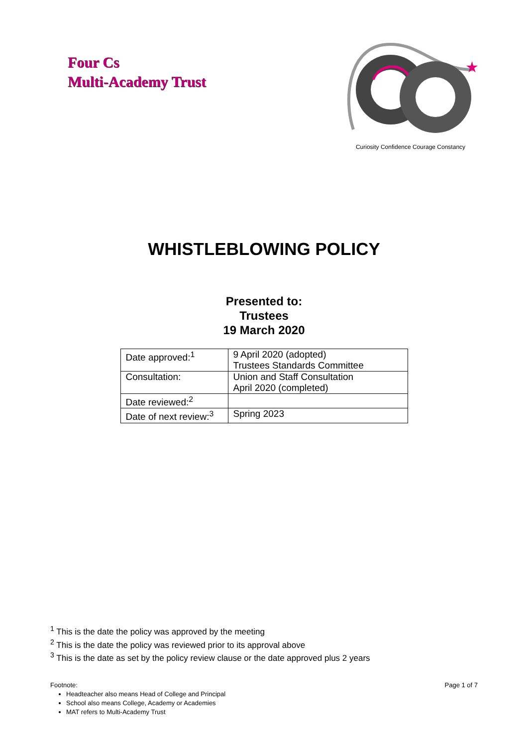Four Cs
Multi-Academy Trust
★
Curiosity Confidence Courage Constancy
WHISTLEBLOWING POLICY
Presented to:
Trustees
19 March 2020
| Date approved:<sup>1</sup> | 9 April 2020 (adopted) Trustees Standards Committee |
| Consultation: | Union and Staff Consultation April 2020 (completed) |
| Date reviewed:<sup>2</sup> | |
| Date of next review:<sup>3</sup> | Spring 2023 |
<sup>1</sup> This is the date the policy was approved by the meeting
<sup>2</sup> This is the date the policy was reviewed prior to its approval above
<sup>3</sup> This is the date as set by the policy review clause or the date approved plus 2 years
Footnote:
Page 1 of 7
Headteacher also means Head of College and Principal
School also means College, Academy or Academies
MAT refers to Multi-Academy Trust